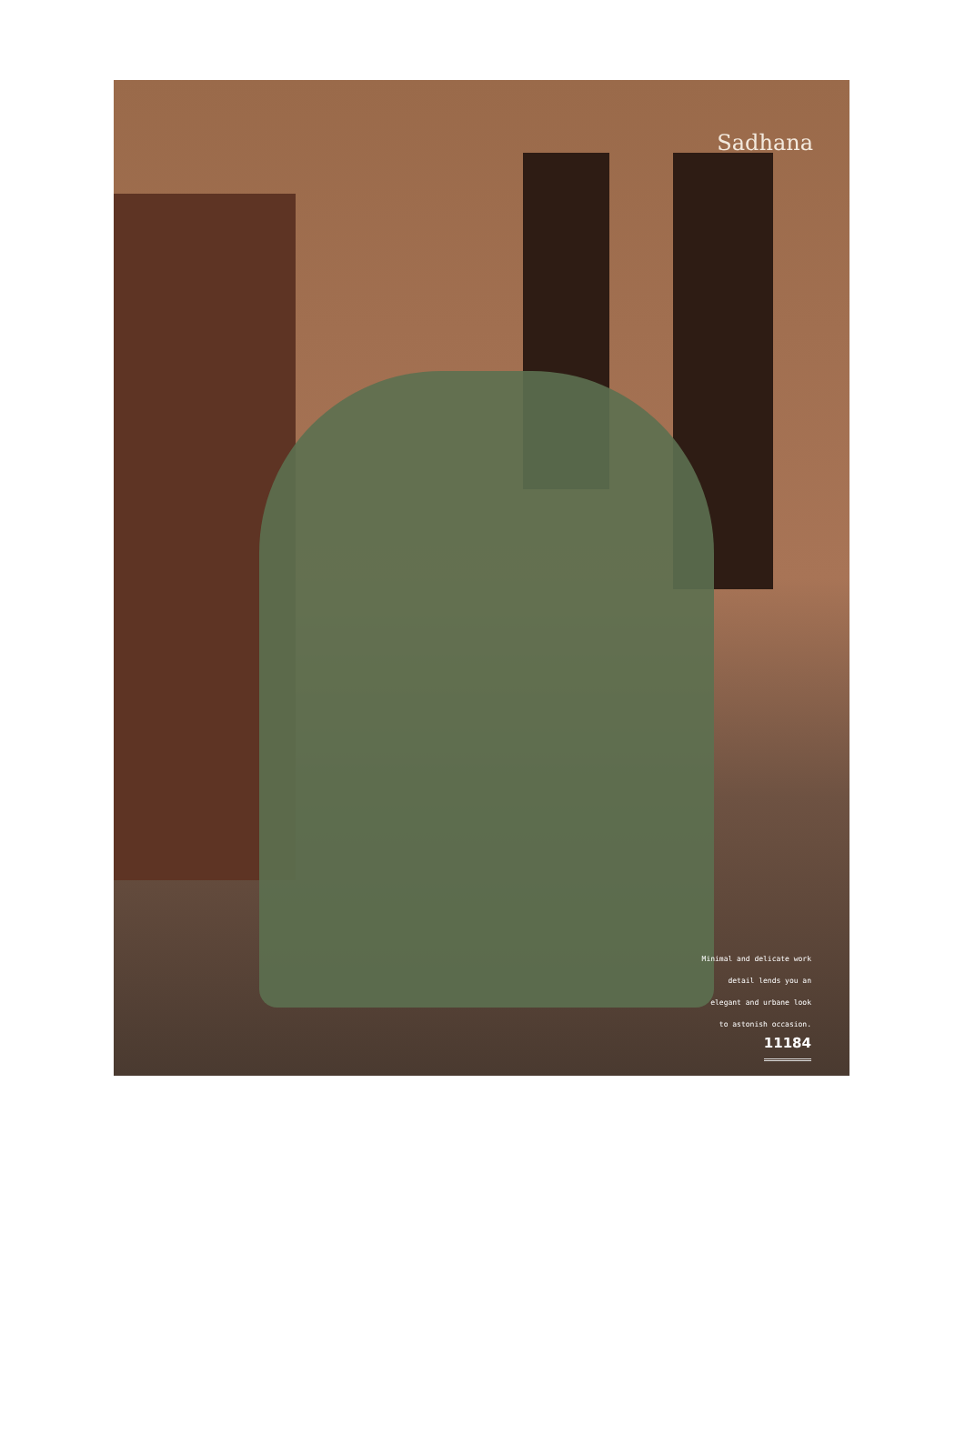Sadhana
Minimal and delicate work
detail lends you an
elegant and urbane look
to astonish occasion.
11184